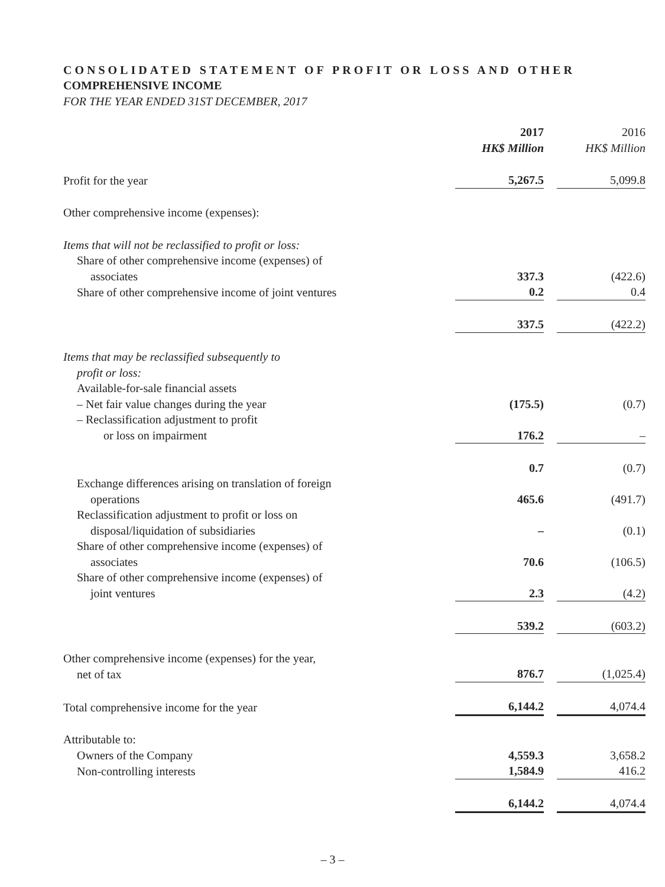CONSOLIDATED STATEMENT OF PROFIT OR LOSS AND OTHER
COMPREHENSIVE INCOME
FOR THE YEAR ENDED 31ST DECEMBER, 2017
| | 2017 | | 2016 |
| | HK$ Million | | HK$ Million |
| Profit for the year | 5,267.5 | | 5,099.8 |
| Other comprehensive income (expenses): | | | |
| Items that will not be reclassified to profit or loss: | | | |
| Share of other comprehensive income (expenses) of | | | |
| associates | 337.3 | | (422.6) |
| Share of other comprehensive income of joint ventures | 0.2 | | 0.4 |
| | 337.5 | | (422.2) |
| Items that may be reclassified subsequently to | | | |
| profit or loss: | | | |
| Available-for-sale financial assets | | | |
| – Net fair value changes during the year | (175.5) | | (0.7) |
| – Reclassification adjustment to profit | | | |
| or loss on impairment | 176.2 | | – |
| | 0.7 | | (0.7) |
| Exchange differences arising on translation of foreign | | | |
| operations | 465.6 | | (491.7) |
| Reclassification adjustment to profit or loss on | | | |
| disposal/liquidation of subsidiaries | – | | (0.1) |
| Share of other comprehensive income (expenses) of | | | |
| associates | 70.6 | | (106.5) |
| Share of other comprehensive income (expenses) of | | | |
| joint ventures | 2.3 | | (4.2) |
| | 539.2 | | (603.2) |
| Other comprehensive income (expenses) for the year, | | | |
| net of tax | 876.7 | | (1,025.4) |
| Total comprehensive income for the year | 6,144.2 | | 4,074.4 |
| Attributable to: | | | |
| Owners of the Company | 4,559.3 | | 3,658.2 |
| Non-controlling interests | 1,584.9 | | 416.2 |
| | 6,144.2 | | 4,074.4 |
– 3 –